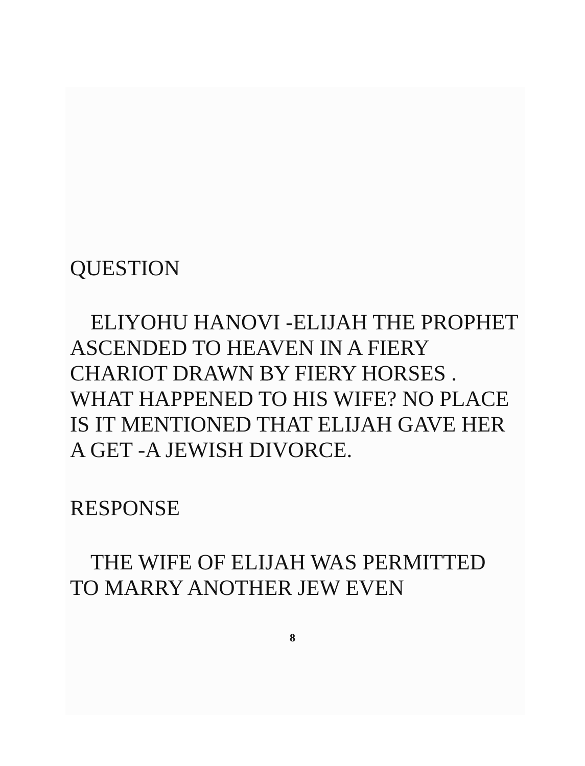QUESTION
ELIYOHU HANOVI -ELIJAH THE PROPHET ASCENDED TO HEAVEN IN A FIERY CHARIOT DRAWN BY FIERY HORSES . WHAT HAPPENED TO HIS WIFE? NO PLACE IS IT MENTIONED THAT ELIJAH GAVE HER A GET -A JEWISH DIVORCE.
RESPONSE
THE WIFE OF ELIJAH WAS PERMITTED TO MARRY ANOTHER JEW EVEN
8